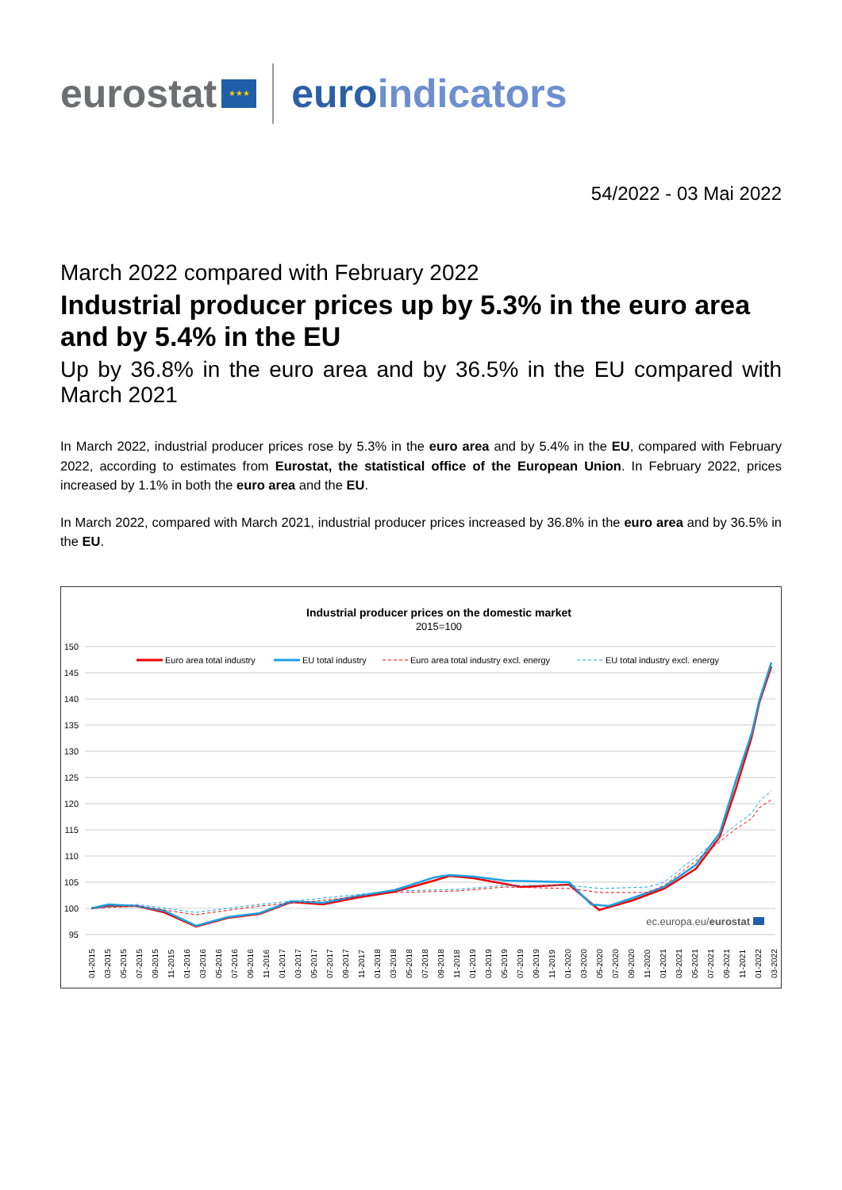eurostat ★★★ euroindicators
54/2022 - 03 Mai 2022
March 2022 compared with February 2022
Industrial producer prices up by 5.3% in the euro area and by 5.4% in the EU
Up by 36.8% in the euro area and by 36.5% in the EU compared with March 2021
In March 2022, industrial producer prices rose by 5.3% in the euro area and by 5.4% in the EU, compared with February 2022, according to estimates from Eurostat, the statistical office of the European Union. In February 2022, prices increased by 1.1% in both the euro area and the EU.
In March 2022, compared with March 2021, industrial producer prices increased by 36.8% in the euro area and by 36.5% in the EU.
Industrial producer prices on the domestic market
2015=100
150
145
140
135
130
125
120
115
110
105
100
95
Euro area total industry
EU total industry
Euro area total industry excl. energy
EU total industry excl. energy
ec.europa.eu/eurostat
01-2015
03-2015
05-2015
07-2015
09-2015
11-2015
01-2016
03-2016
05-2016
07-2016
09-2016
11-2016
01-2017
03-2017
05-2017
07-2017
09-2017
11-2017
01-2018
03-2018
05-2018
07-2018
09-2018
11-2018
01-2019
03-2019
05-2019
07-2019
09-2019
11-2019
01-2020
03-2020
05-2020
07-2020
09-2020
11-2020
01-2021
03-2021
05-2021
07-2021
09-2021
11-2021
01-2022
03-2022